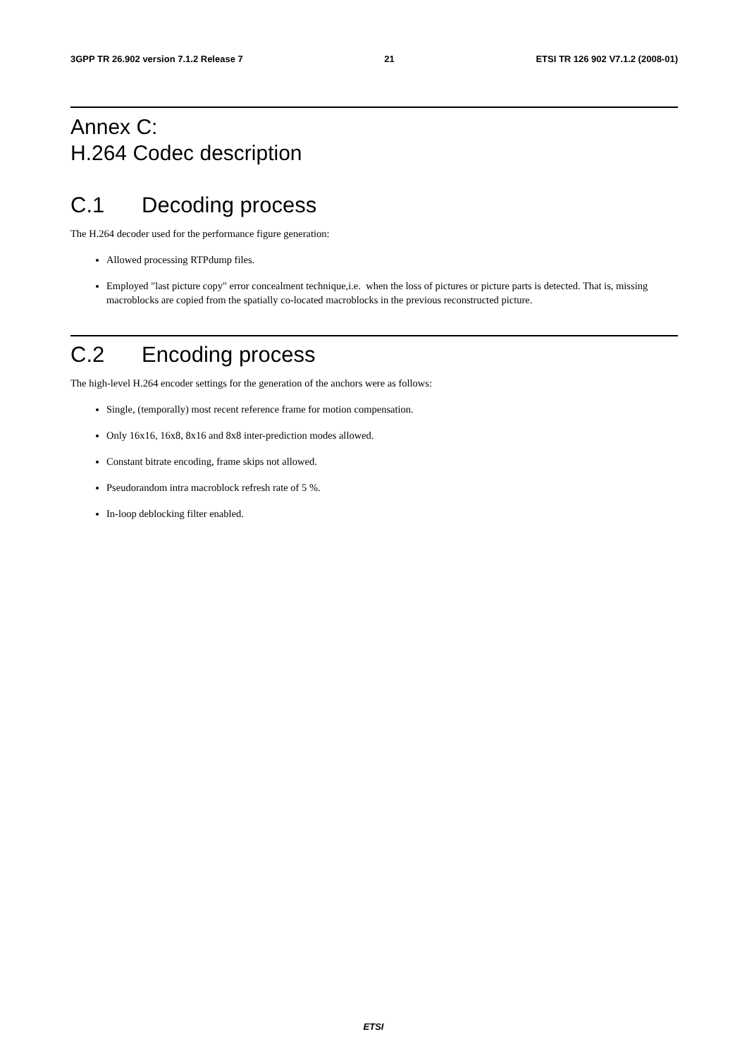3GPP TR 26.902 version 7.1.2 Release 7 21 ETSI TR 126 902 V7.1.2 (2008-01)
Annex C:
H.264 Codec description
C.1 Decoding process
The H.264 decoder used for the performance figure generation:
Allowed processing RTPdump files.
Employed "last picture copy" error concealment technique,i.e. when the loss of pictures or picture parts is detected. That is, missing macroblocks are copied from the spatially co-located macroblocks in the previous reconstructed picture.
C.2 Encoding process
The high-level H.264 encoder settings for the generation of the anchors were as follows:
Single, (temporally) most recent reference frame for motion compensation.
Only 16x16, 16x8, 8x16 and 8x8 inter-prediction modes allowed.
Constant bitrate encoding, frame skips not allowed.
Pseudorandom intra macroblock refresh rate of 5 %.
In-loop deblocking filter enabled.
ETSI